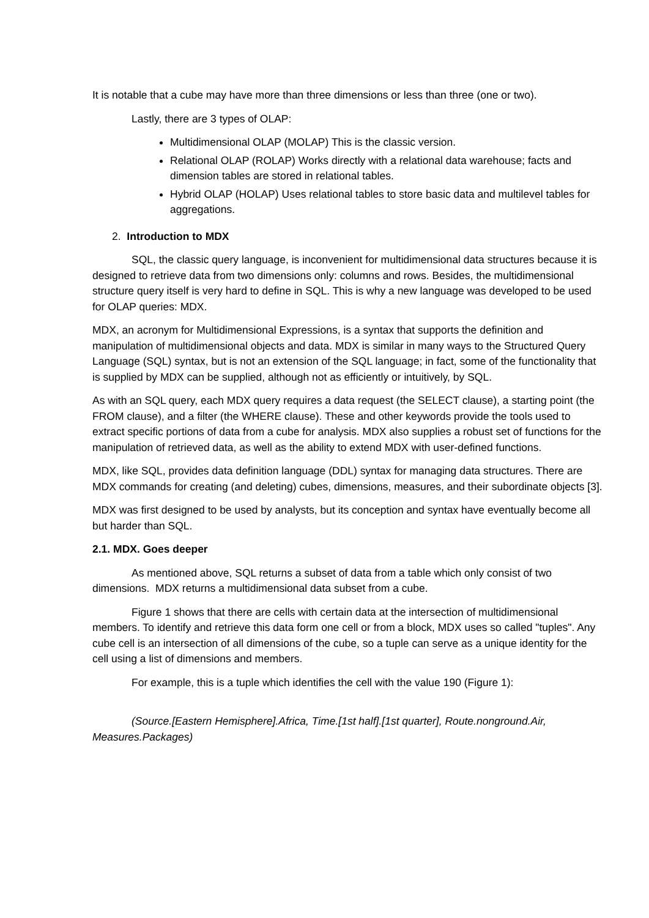It is notable that a cube may have more than three dimensions or less than three (one or two).
Lastly, there are 3 types of OLAP:
Multidimensional OLAP (MOLAP) This is the classic version.
Relational OLAP (ROLAP) Works directly with a relational data warehouse; facts and dimension tables are stored in relational tables.
Hybrid OLAP (HOLAP) Uses relational tables to store basic data and multilevel tables for aggregations.
2. Introduction to MDX
SQL, the classic query language, is inconvenient for multidimensional data structures because it is designed to retrieve data from two dimensions only: columns and rows. Besides, the multidimensional structure query itself is very hard to define in SQL. This is why a new language was developed to be used for OLAP queries: MDX.
MDX, an acronym for Multidimensional Expressions, is a syntax that supports the definition and manipulation of multidimensional objects and data. MDX is similar in many ways to the Structured Query Language (SQL) syntax, but is not an extension of the SQL language; in fact, some of the functionality that is supplied by MDX can be supplied, although not as efficiently or intuitively, by SQL.
As with an SQL query, each MDX query requires a data request (the SELECT clause), a starting point (the FROM clause), and a filter (the WHERE clause). These and other keywords provide the tools used to extract specific portions of data from a cube for analysis. MDX also supplies a robust set of functions for the manipulation of retrieved data, as well as the ability to extend MDX with user-defined functions.
MDX, like SQL, provides data definition language (DDL) syntax for managing data structures. There are MDX commands for creating (and deleting) cubes, dimensions, measures, and their subordinate objects [3].
MDX was first designed to be used by analysts, but its conception and syntax have eventually become all but harder than SQL.
2.1. MDX. Goes deeper
As mentioned above, SQL returns a subset of data from a table which only consist of two dimensions. MDX returns a multidimensional data subset from a cube.
Figure 1 shows that there are cells with certain data at the intersection of multidimensional members. To identify and retrieve this data form one cell or from a block, MDX uses so called "tuples". Any cube cell is an intersection of all dimensions of the cube, so a tuple can serve as a unique identity for the cell using a list of dimensions and members.
For example, this is a tuple which identifies the cell with the value 190 (Figure 1):
(Source.[Eastern Hemisphere].Africa, Time.[1st half].[1st quarter], Route.nonground.Air, Measures.Packages)